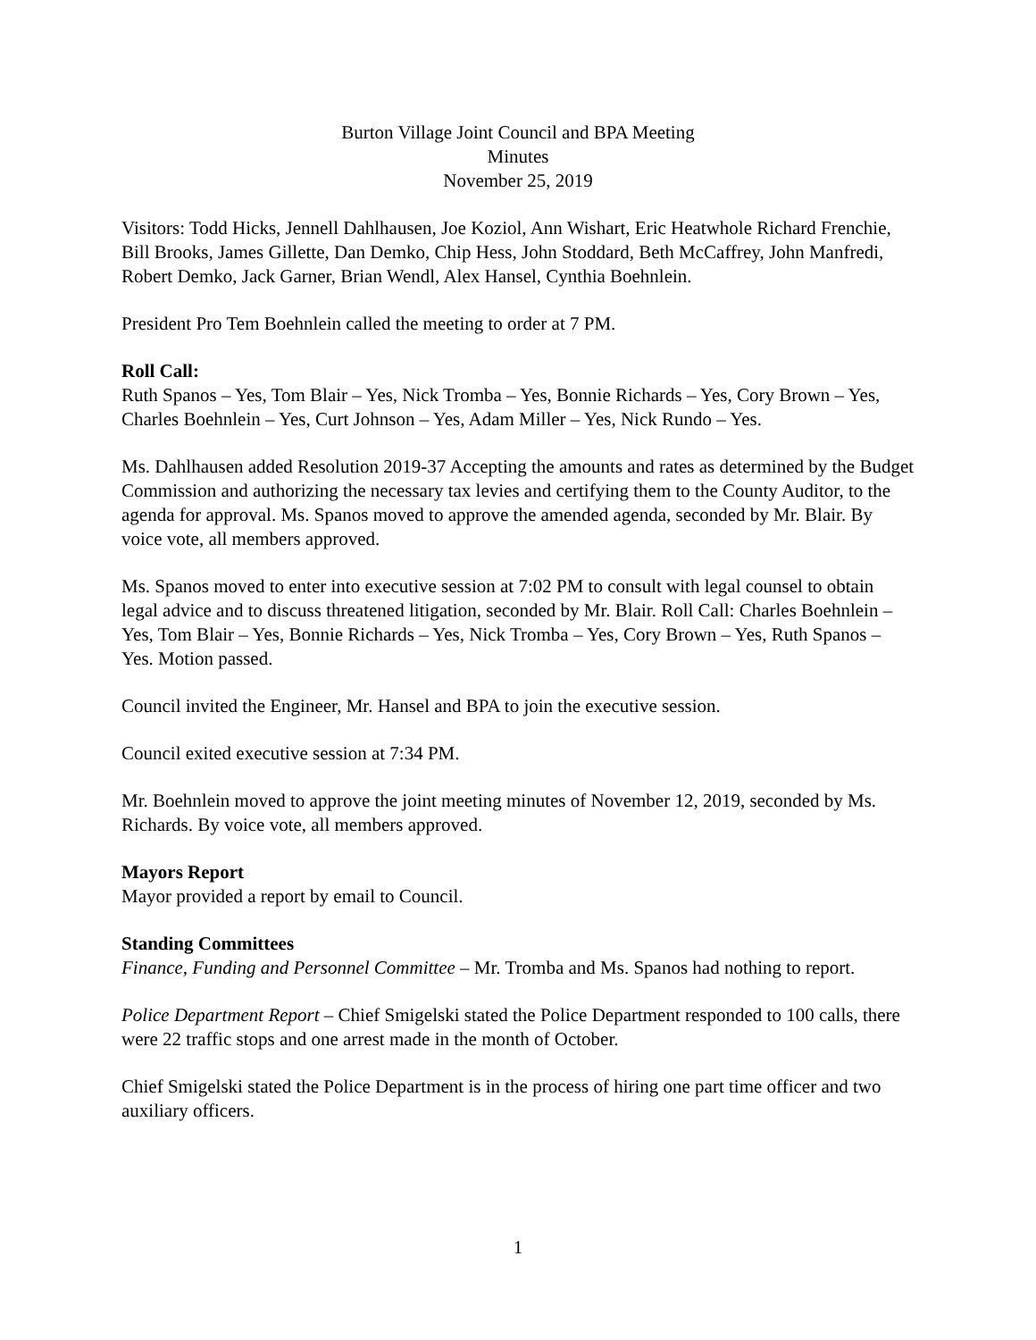Burton Village Joint Council and BPA Meeting
Minutes
November 25, 2019
Visitors: Todd Hicks, Jennell Dahlhausen, Joe Koziol, Ann Wishart, Eric Heatwhole Richard Frenchie, Bill Brooks, James Gillette, Dan Demko, Chip Hess, John Stoddard, Beth McCaffrey, John Manfredi, Robert Demko, Jack Garner, Brian Wendl, Alex Hansel, Cynthia Boehnlein.
President Pro Tem Boehnlein called the meeting to order at 7 PM.
Roll Call:
Ruth Spanos – Yes, Tom Blair – Yes, Nick Tromba – Yes, Bonnie Richards – Yes, Cory Brown – Yes, Charles Boehnlein – Yes, Curt Johnson – Yes, Adam Miller – Yes, Nick Rundo – Yes.
Ms. Dahlhausen added Resolution 2019-37 Accepting the amounts and rates as determined by the Budget Commission and authorizing the necessary tax levies and certifying them to the County Auditor, to the agenda for approval. Ms. Spanos moved to approve the amended agenda, seconded by Mr. Blair. By voice vote, all members approved.
Ms. Spanos moved to enter into executive session at 7:02 PM to consult with legal counsel to obtain legal advice and to discuss threatened litigation, seconded by Mr. Blair. Roll Call: Charles Boehnlein – Yes, Tom Blair – Yes, Bonnie Richards – Yes, Nick Tromba – Yes, Cory Brown – Yes, Ruth Spanos – Yes. Motion passed.
Council invited the Engineer, Mr. Hansel and BPA to join the executive session.
Council exited executive session at 7:34 PM.
Mr. Boehnlein moved to approve the joint meeting minutes of November 12, 2019, seconded by Ms. Richards. By voice vote, all members approved.
Mayors Report
Mayor provided a report by email to Council.
Standing Committees
Finance, Funding and Personnel Committee – Mr. Tromba and Ms. Spanos had nothing to report.
Police Department Report – Chief Smigelski stated the Police Department responded to 100 calls, there were 22 traffic stops and one arrest made in the month of October.
Chief Smigelski stated the Police Department is in the process of hiring one part time officer and two auxiliary officers.
1